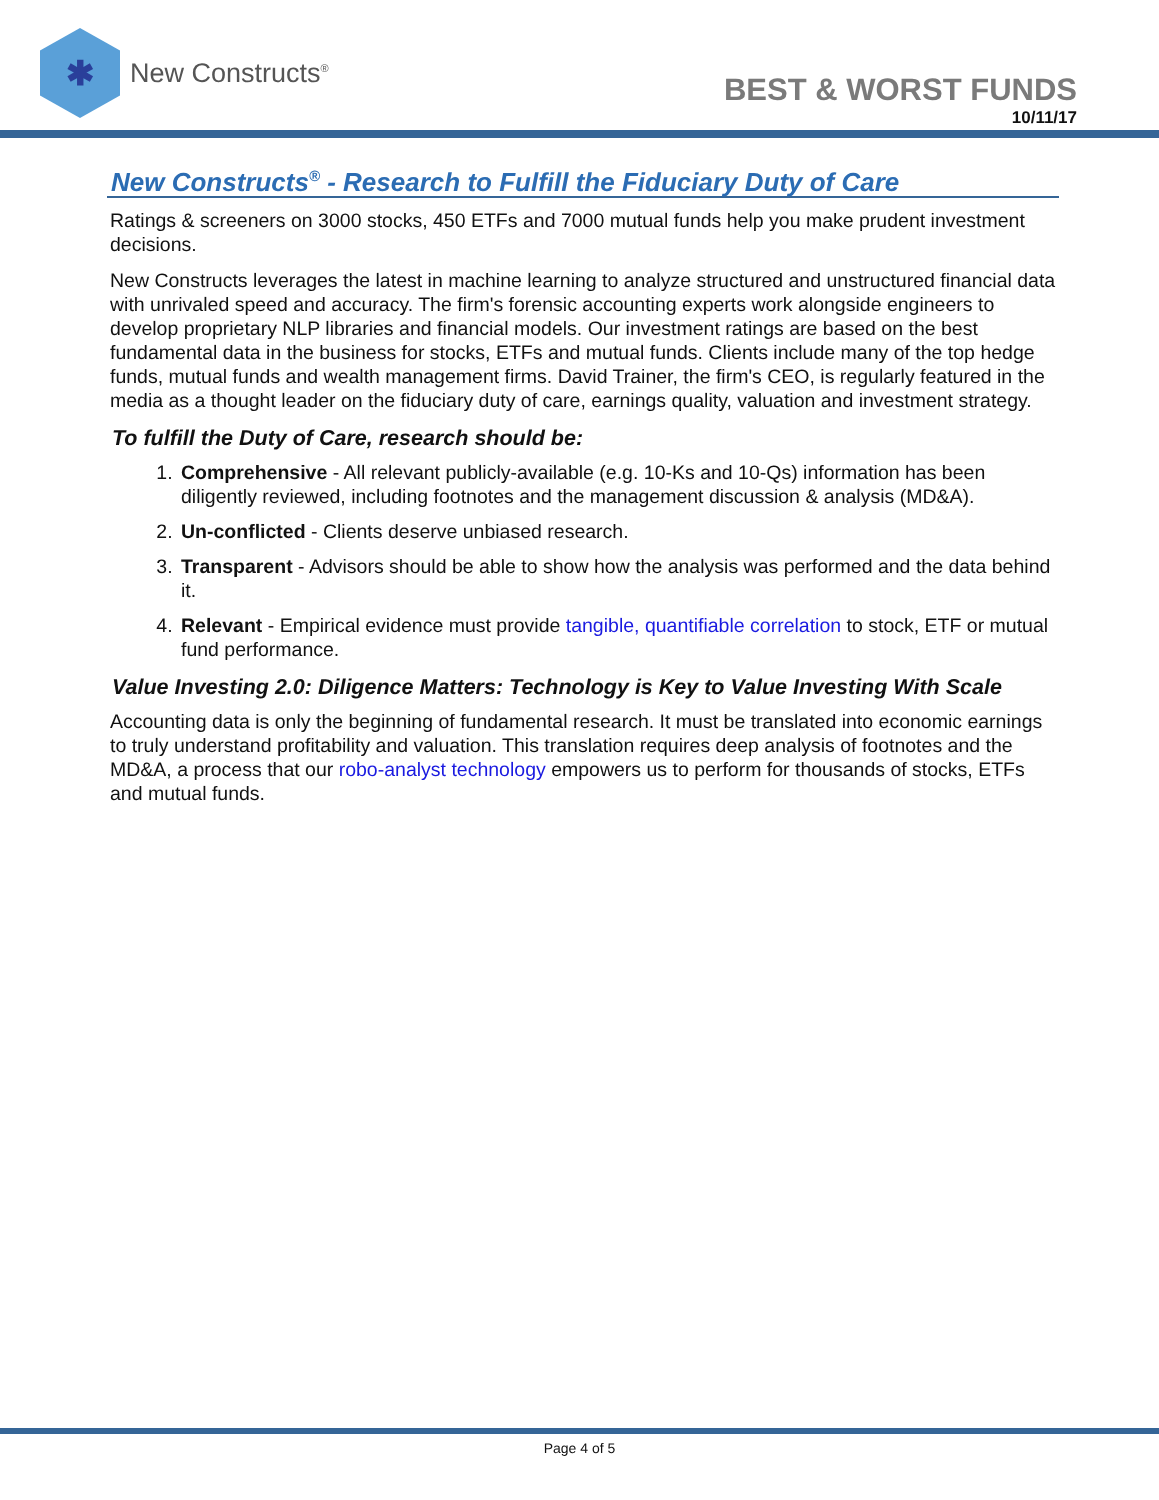✱
New Constructs<sup>®</sup>
BEST & WORST FUNDS
10/11/17
New Constructs<sup>®</sup> - Research to Fulfill the Fiduciary Duty of Care
Ratings & screeners on 3000 stocks, 450 ETFs and 7000 mutual funds help you make prudent investment decisions.
New Constructs leverages the latest in machine learning to analyze structured and unstructured financial data with unrivaled speed and accuracy. The firm's forensic accounting experts work alongside engineers to develop proprietary NLP libraries and financial models. Our investment ratings are based on the best fundamental data in the business for stocks, ETFs and mutual funds. Clients include many of the top hedge funds, mutual funds and wealth management firms. David Trainer, the firm's CEO, is regularly featured in the media as a thought leader on the fiduciary duty of care, earnings quality, valuation and investment strategy.
To fulfill the Duty of Care, research should be:
1. Comprehensive - All relevant publicly-available (e.g. 10-Ks and 10-Qs) information has been diligently reviewed, including footnotes and the management discussion & analysis (MD&A).
2. Un-conflicted - Clients deserve unbiased research.
3. Transparent - Advisors should be able to show how the analysis was performed and the data behind it.
4. Relevant - Empirical evidence must provide tangible, quantifiable correlation to stock, ETF or mutual fund performance.
Value Investing 2.0: Diligence Matters: Technology is Key to Value Investing With Scale
Accounting data is only the beginning of fundamental research. It must be translated into economic earnings to truly understand profitability and valuation. This translation requires deep analysis of footnotes and the MD&A, a process that our robo-analyst technology empowers us to perform for thousands of stocks, ETFs and mutual funds.
Page 4 of 5